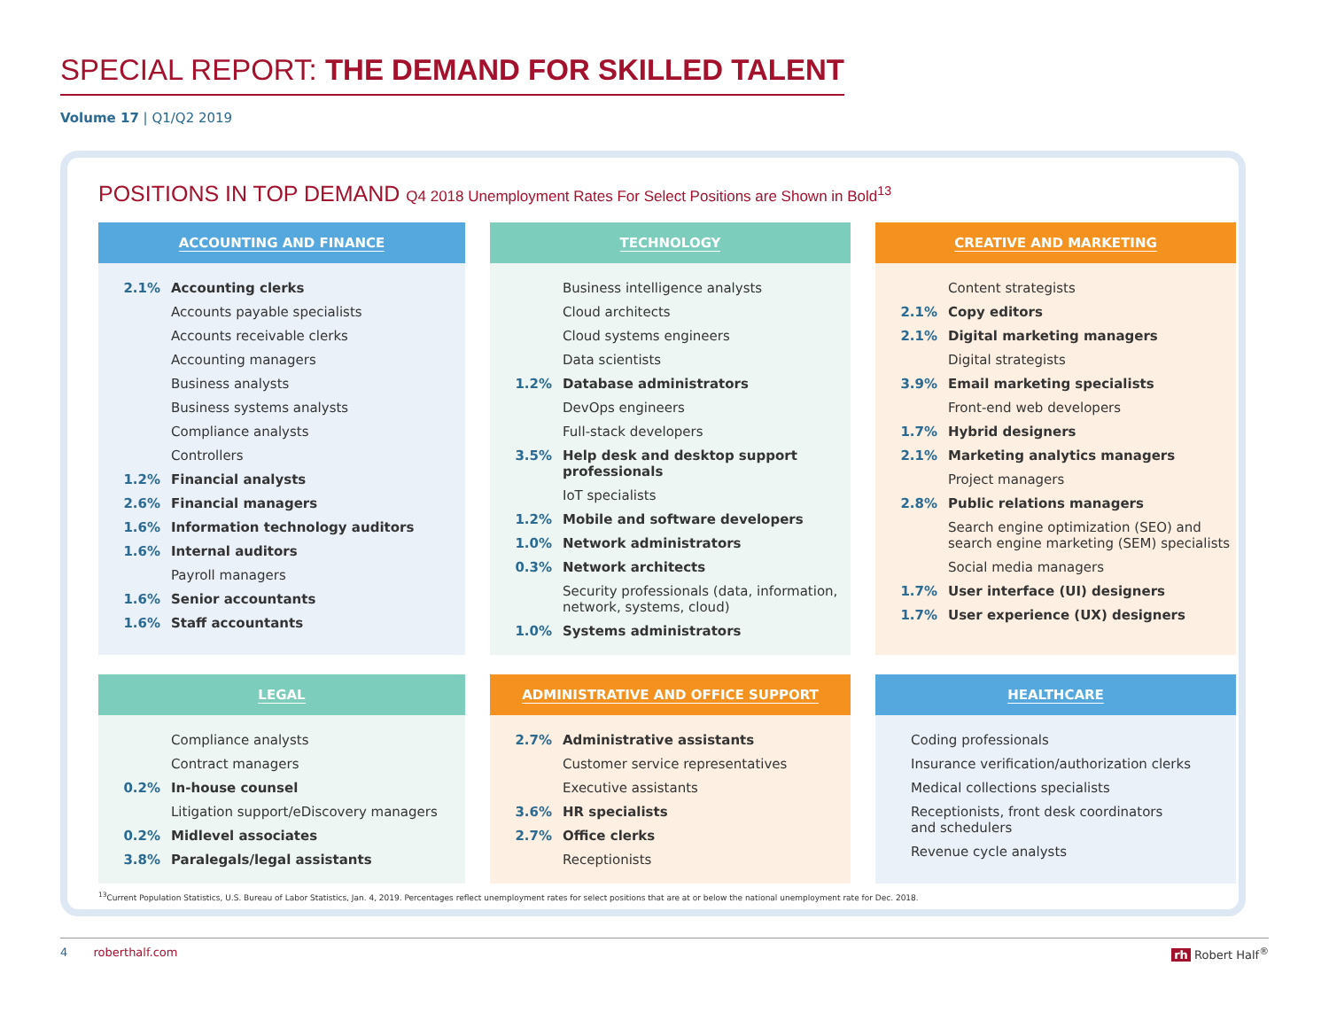SPECIAL REPORT: THE DEMAND FOR SKILLED TALENT
Volume 17 | Q1/Q2 2019
POSITIONS IN TOP DEMAND Q4 2018 Unemployment Rates For Select Positions are Shown in Bold<sup>13</sup>
ACCOUNTING AND FINANCE
2.1% Accounting clerks
Accounts payable specialists
Accounts receivable clerks
Accounting managers
Business analysts
Business systems analysts
Compliance analysts
Controllers
1.2% Financial analysts
2.6% Financial managers
1.6% Information technology auditors
1.6% Internal auditors
Payroll managers
1.6% Senior accountants
1.6% Staff accountants
TECHNOLOGY
Business intelligence analysts
Cloud architects
Cloud systems engineers
Data scientists
1.2% Database administrators
DevOps engineers
Full-stack developers
3.5% Help desk and desktop support professionals
IoT specialists
1.2% Mobile and software developers
1.0% Network administrators
0.3% Network architects
Security professionals (data, information, network, systems, cloud)
1.0% Systems administrators
CREATIVE AND MARKETING
Content strategists
2.1% Copy editors
2.1% Digital marketing managers
Digital strategists
3.9% Email marketing specialists
Front-end web developers
1.7% Hybrid designers
2.1% Marketing analytics managers
Project managers
2.8% Public relations managers
Search engine optimization (SEO) and search engine marketing (SEM) specialists
Social media managers
1.7% User interface (UI) designers
1.7% User experience (UX) designers
LEGAL
Compliance analysts
Contract managers
0.2% In-house counsel
Litigation support/eDiscovery managers
0.2% Midlevel associates
3.8% Paralegals/legal assistants
ADMINISTRATIVE AND OFFICE SUPPORT
2.7% Administrative assistants
Customer service representatives
Executive assistants
3.6% HR specialists
2.7% Office clerks
Receptionists
HEALTHCARE
Coding professionals
Insurance verification/authorization clerks
Medical collections specialists
Receptionists, front desk coordinators
and schedulers
Revenue cycle analysts
<sup>13</sup> Current Population Statistics, U.S. Bureau of Labor Statistics, Jan. 4, 2019. Percentages reflect unemployment rates for select positions that are at or below the national unemployment rate for Dec. 2018.
4 roberthalf.com rh Robert Half<sup>®</sup>